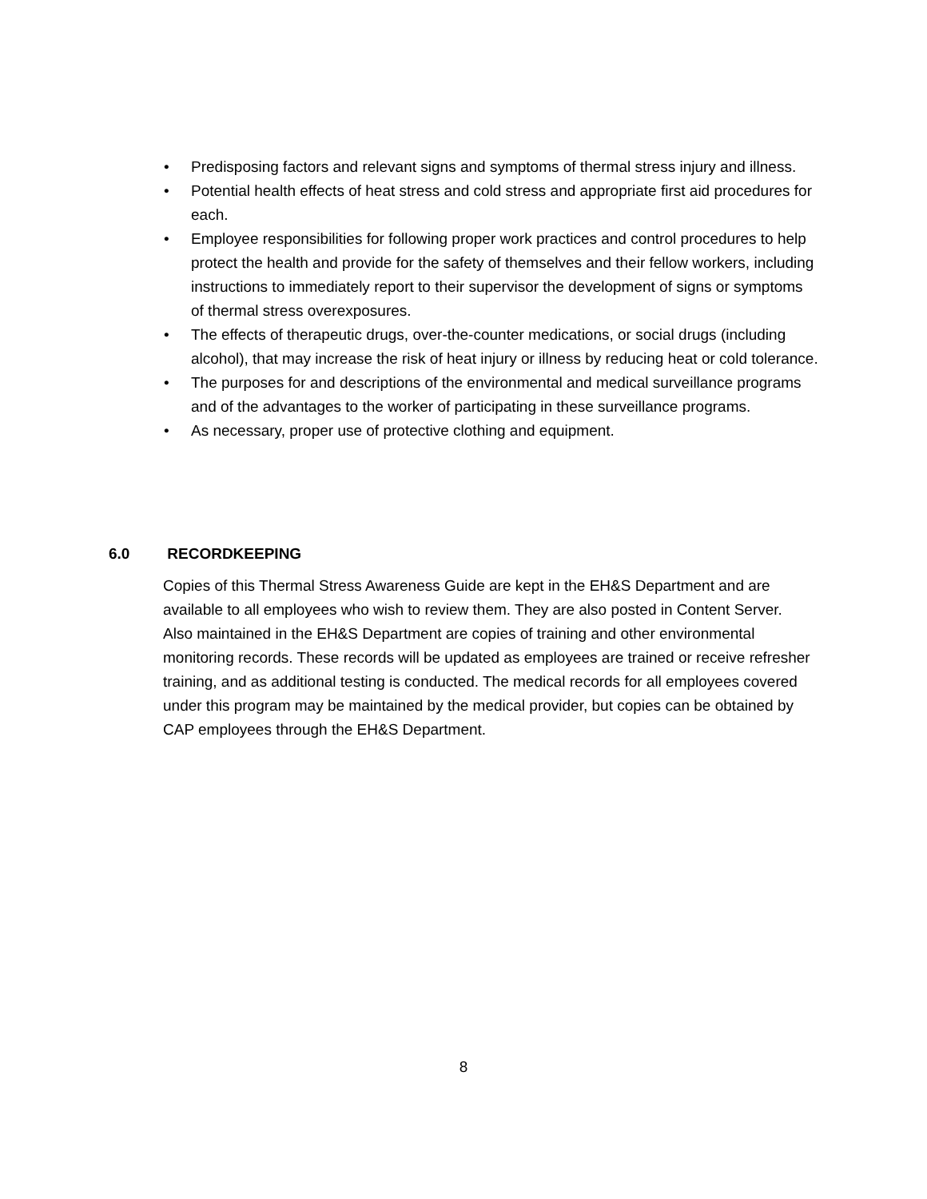• Predisposing factors and relevant signs and symptoms of thermal stress injury and illness.
• Potential health effects of heat stress and cold stress and appropriate first aid procedures for each.
• Employee responsibilities for following proper work practices and control procedures to help protect the health and provide for the safety of themselves and their fellow workers, including instructions to immediately report to their supervisor the development of signs or symptoms of thermal stress overexposures.
• The effects of therapeutic drugs, over-the-counter medications, or social drugs (including alcohol), that may increase the risk of heat injury or illness by reducing heat or cold tolerance.
• The purposes for and descriptions of the environmental and medical surveillance programs and of the advantages to the worker of participating in these surveillance programs.
• As necessary, proper use of protective clothing and equipment.
6.0 RECORDKEEPING
Copies of this Thermal Stress Awareness Guide are kept in the EH&S Department and are available to all employees who wish to review them. They are also posted in Content Server. Also maintained in the EH&S Department are copies of training and other environmental monitoring records. These records will be updated as employees are trained or receive refresher training, and as additional testing is conducted. The medical records for all employees covered under this program may be maintained by the medical provider, but copies can be obtained by CAP employees through the EH&S Department.
8